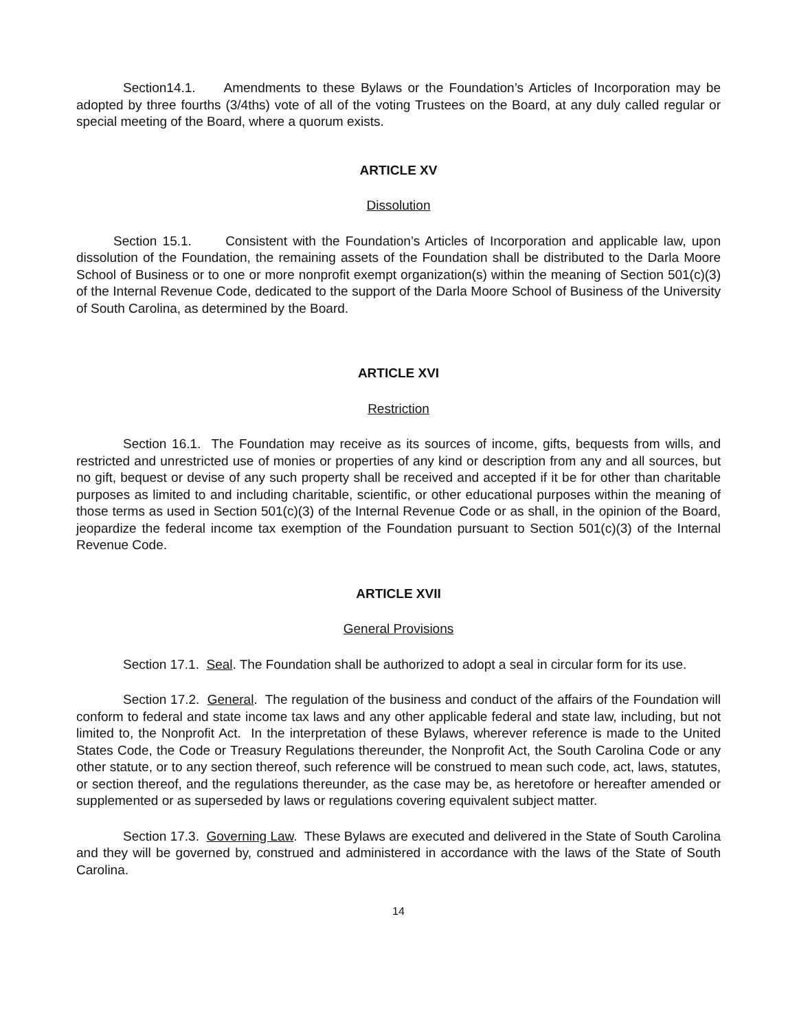Section14.1. Amendments to these Bylaws or the Foundation’s Articles of Incorporation may be adopted by three fourths (3/4ths) vote of all of the voting Trustees on the Board, at any duly called regular or special meeting of the Board, where a quorum exists.
ARTICLE XV
Dissolution
Section 15.1. Consistent with the Foundation’s Articles of Incorporation and applicable law, upon dissolution of the Foundation, the remaining assets of the Foundation shall be distributed to the Darla Moore School of Business or to one or more nonprofit exempt organization(s) within the meaning of Section 501(c)(3) of the Internal Revenue Code, dedicated to the support of the Darla Moore School of Business of the University of South Carolina, as determined by the Board.
ARTICLE XVI
Restriction
Section 16.1. The Foundation may receive as its sources of income, gifts, bequests from wills, and restricted and unrestricted use of monies or properties of any kind or description from any and all sources, but no gift, bequest or devise of any such property shall be received and accepted if it be for other than charitable purposes as limited to and including charitable, scientific, or other educational purposes within the meaning of those terms as used in Section 501(c)(3) of the Internal Revenue Code or as shall, in the opinion of the Board, jeopardize the federal income tax exemption of the Foundation pursuant to Section 501(c)(3) of the Internal Revenue Code.
ARTICLE XVII
General Provisions
Section 17.1. Seal. The Foundation shall be authorized to adopt a seal in circular form for its use.
Section 17.2. General. The regulation of the business and conduct of the affairs of the Foundation will conform to federal and state income tax laws and any other applicable federal and state law, including, but not limited to, the Nonprofit Act. In the interpretation of these Bylaws, wherever reference is made to the United States Code, the Code or Treasury Regulations thereunder, the Nonprofit Act, the South Carolina Code or any other statute, or to any section thereof, such reference will be construed to mean such code, act, laws, statutes, or section thereof, and the regulations thereunder, as the case may be, as heretofore or hereafter amended or supplemented or as superseded by laws or regulations covering equivalent subject matter.
Section 17.3. Governing Law. These Bylaws are executed and delivered in the State of South Carolina and they will be governed by, construed and administered in accordance with the laws of the State of South Carolina.
14